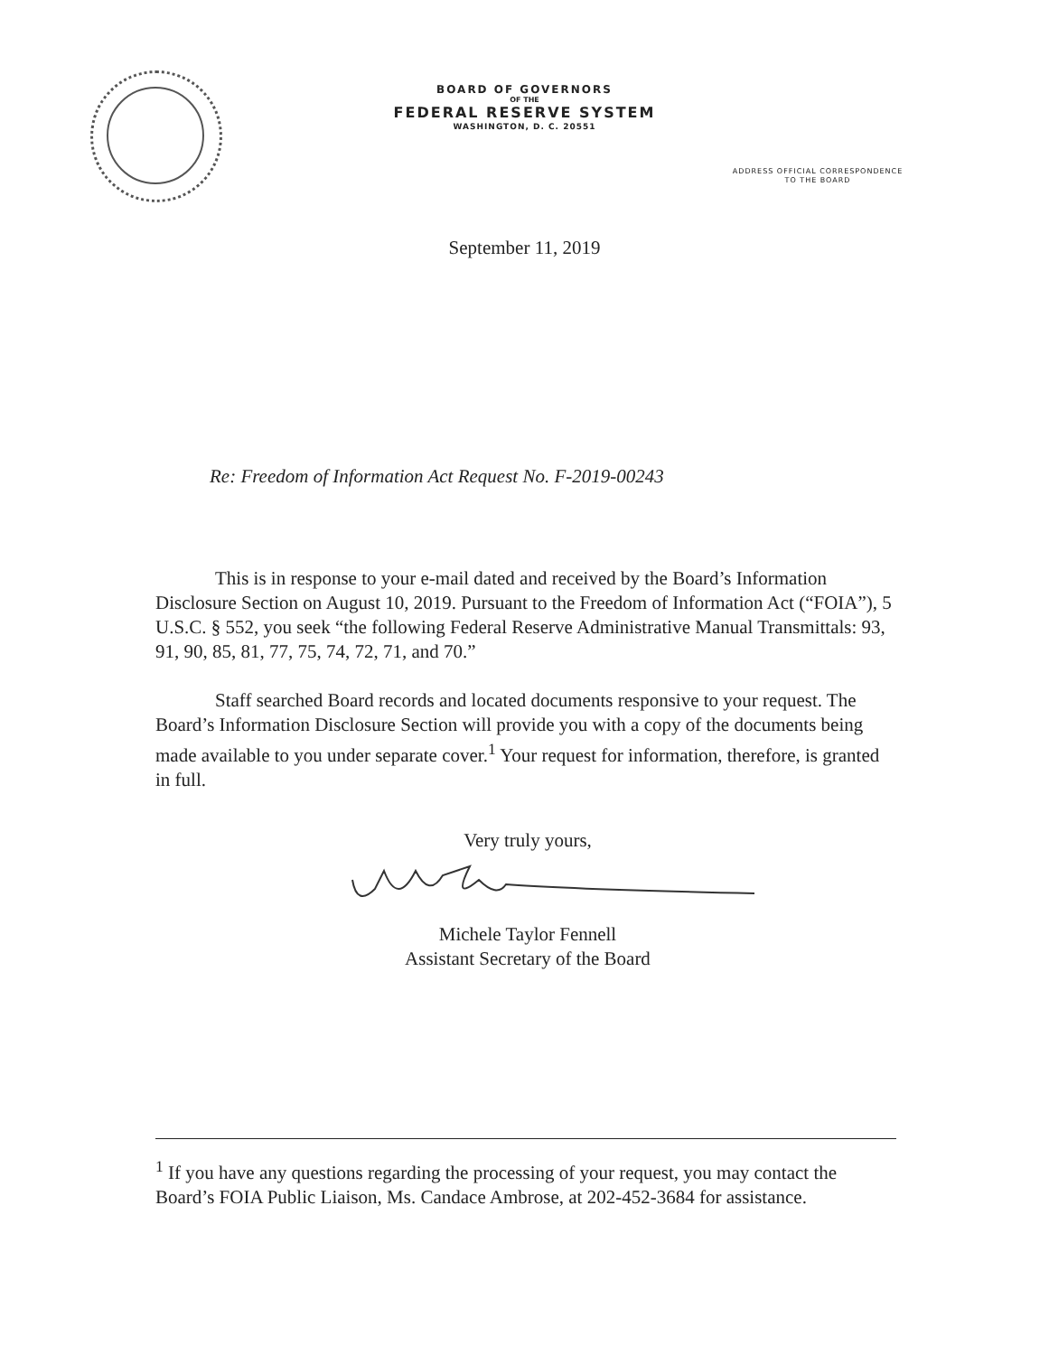BOARD OF GOVERNORS
OF THE
FEDERAL RESERVE SYSTEM
WASHINGTON, D. C. 20551
ADDRESS OFFICIAL CORRESPONDENCE
TO THE BOARD
September 11, 2019
Re: Freedom of Information Act Request No. F-2019-00243
This is in response to your e-mail dated and received by the Board’s Information Disclosure Section on August 10, 2019. Pursuant to the Freedom of Information Act (“FOIA”), 5 U.S.C. § 552, you seek “the following Federal Reserve Administrative Manual Transmittals: 93, 91, 90, 85, 81, 77, 75, 74, 72, 71, and 70.”
Staff searched Board records and located documents responsive to your request. The Board’s Information Disclosure Section will provide you with a copy of the documents being made available to you under separate cover.<sup>1</sup> Your request for information, therefore, is granted in full.
Very truly yours,
Michele Taylor Fennell
Assistant Secretary of the Board
<sup>1</sup> If you have any questions regarding the processing of your request, you may contact the Board’s FOIA Public Liaison, Ms. Candace Ambrose, at 202-452-3684 for assistance.